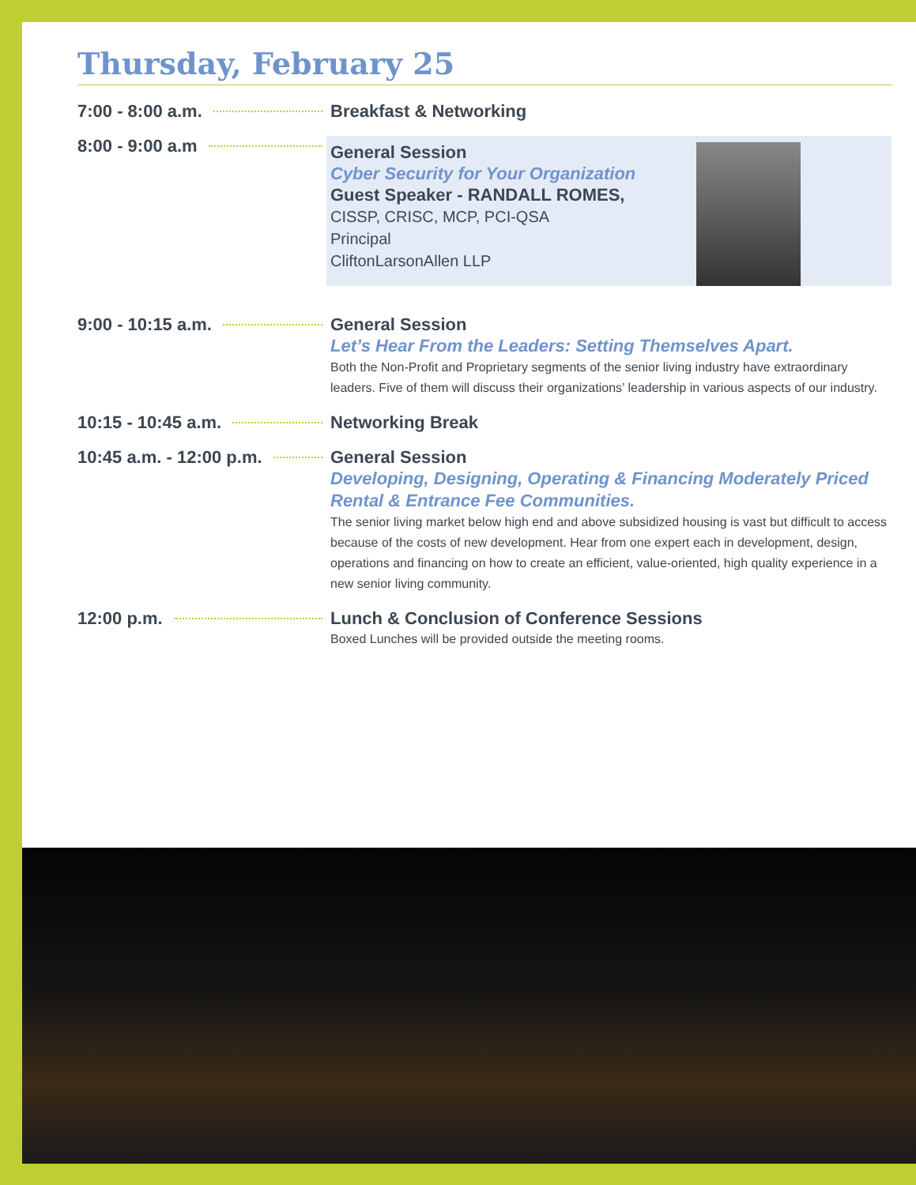Thursday, February 25
7:00 - 8:00 a.m.
Breakfast & Networking
8:00 - 9:00 a.m
General Session
Cyber Security for Your Organization
Guest Speaker - RANDALL ROMES,
CISSP, CRISC, MCP, PCI-QSA
Principal
CliftonLarsonAllen LLP
9:00 - 10:15 a.m.
General Session
Let’s Hear From the Leaders: Setting Themselves Apart.
Both the Non-Profit and Proprietary segments of the senior living industry have extraordinary leaders. Five of them will discuss their organizations’ leadership in various aspects of our industry.
10:15 - 10:45 a.m.
Networking Break
10:45 a.m. - 12:00 p.m.
General Session
Developing, Designing, Operating & Financing Moderately Priced Rental & Entrance Fee Communities.
The senior living market below high end and above subsidized housing is vast but difficult to access because of the costs of new development. Hear from one expert each in development, design, operations and financing on how to create an efficient, value-oriented, high quality experience in a new senior living community.
12:00 p.m.
Lunch & Conclusion of Conference Sessions
Boxed Lunches will be provided outside the meeting rooms.